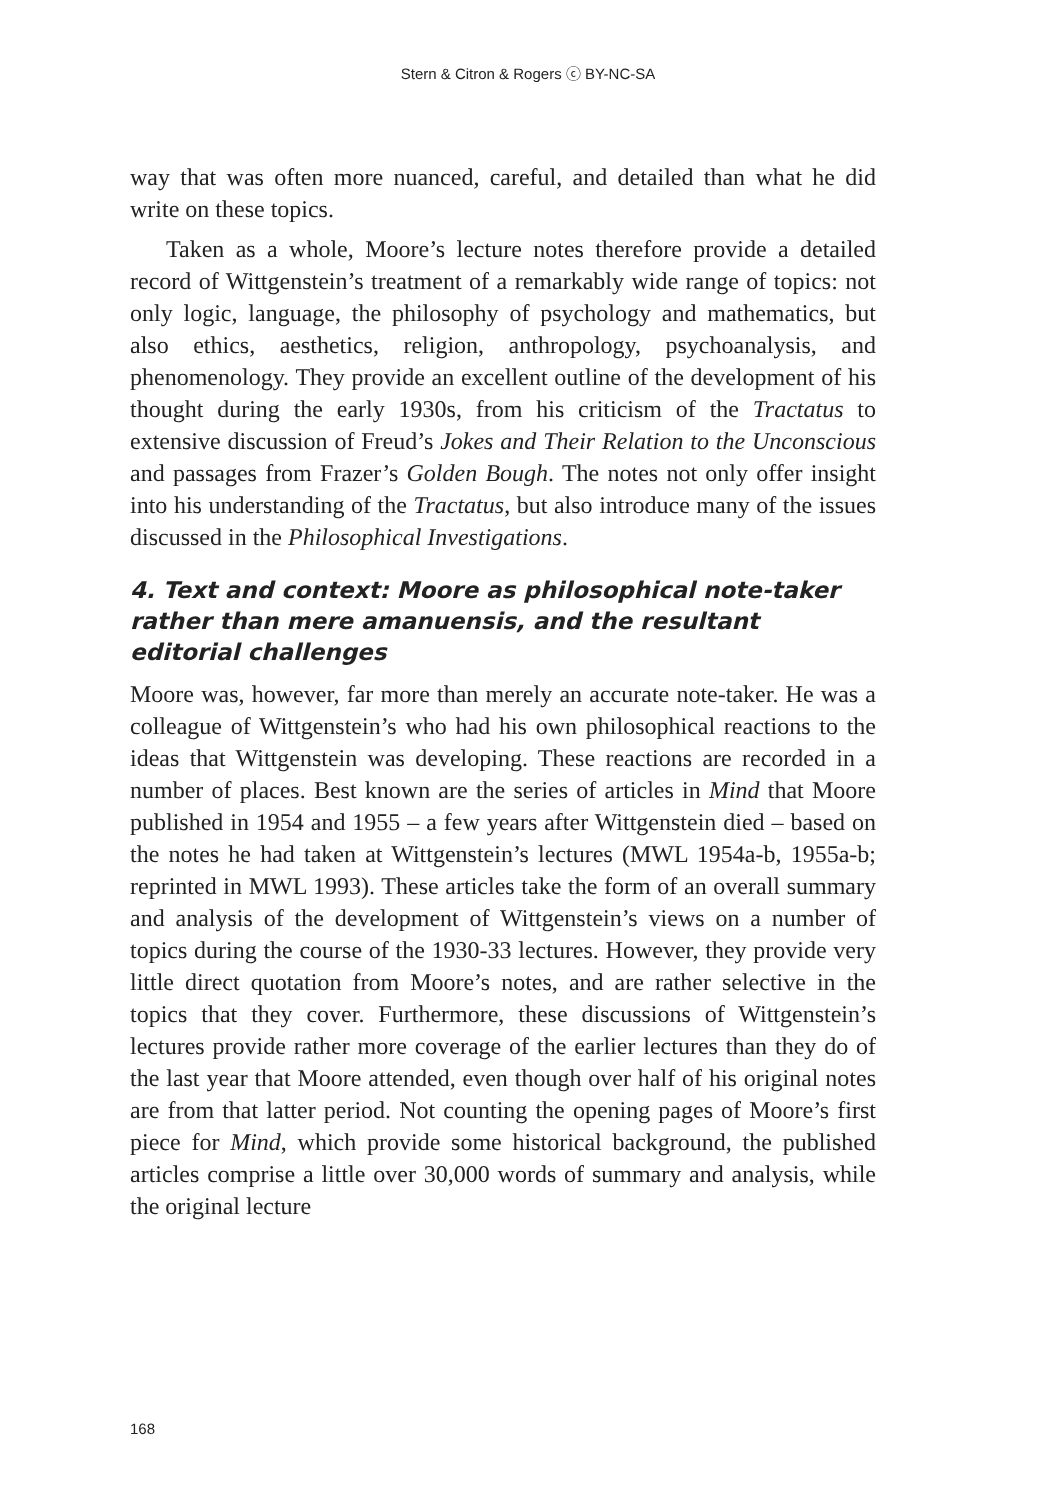Stern & Citron & Rogers ⓒ BY-NC-SA
way that was often more nuanced, careful, and detailed than what he did write on these topics.
Taken as a whole, Moore’s lecture notes therefore provide a detailed record of Wittgenstein’s treatment of a remarkably wide range of topics: not only logic, language, the philosophy of psychology and mathematics, but also ethics, aesthetics, religion, anthropology, psychoanalysis, and phenomenology. They provide an excellent outline of the development of his thought during the early 1930s, from his criticism of the Tractatus to extensive discussion of Freud’s Jokes and Their Relation to the Unconscious and passages from Frazer’s Golden Bough. The notes not only offer insight into his understanding of the Tractatus, but also introduce many of the issues discussed in the Philosophical Investigations.
4. Text and context: Moore as philosophical note-taker rather than mere amanuensis, and the resultant editorial challenges
Moore was, however, far more than merely an accurate note-taker. He was a colleague of Wittgenstein’s who had his own philosophical reactions to the ideas that Wittgenstein was developing. These reactions are recorded in a number of places. Best known are the series of articles in Mind that Moore published in 1954 and 1955 – a few years after Wittgenstein died – based on the notes he had taken at Wittgenstein’s lectures (MWL 1954a-b, 1955a-b; reprinted in MWL 1993). These articles take the form of an overall summary and analysis of the development of Wittgenstein’s views on a number of topics during the course of the 1930-33 lectures. However, they provide very little direct quotation from Moore’s notes, and are rather selective in the topics that they cover. Furthermore, these discussions of Wittgenstein’s lectures provide rather more coverage of the earlier lectures than they do of the last year that Moore attended, even though over half of his original notes are from that latter period. Not counting the opening pages of Moore’s first piece for Mind, which provide some historical background, the published articles comprise a little over 30,000 words of summary and analysis, while the original lecture
168